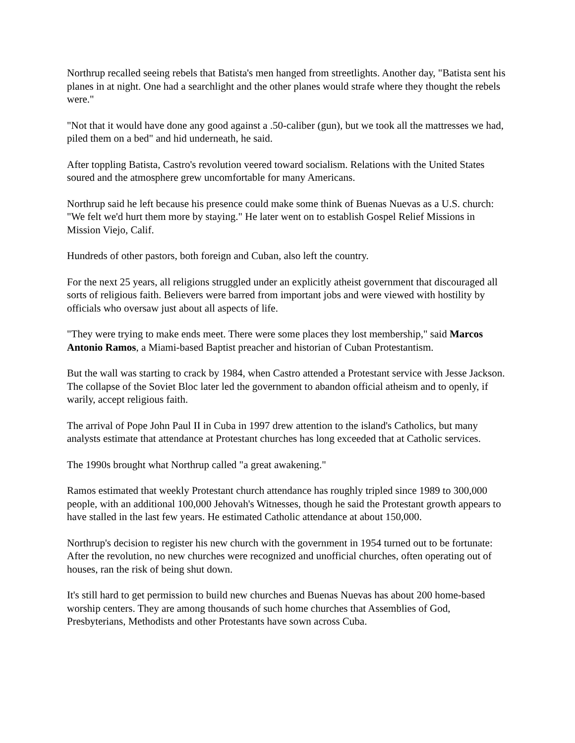Northrup recalled seeing rebels that Batista's men hanged from streetlights. Another day, "Batista sent his planes in at night. One had a searchlight and the other planes would strafe where they thought the rebels were."
"Not that it would have done any good against a .50-caliber (gun), but we took all the mattresses we had, piled them on a bed" and hid underneath, he said.
After toppling Batista, Castro's revolution veered toward socialism. Relations with the United States soured and the atmosphere grew uncomfortable for many Americans.
Northrup said he left because his presence could make some think of Buenas Nuevas as a U.S. church: "We felt we'd hurt them more by staying." He later went on to establish Gospel Relief Missions in Mission Viejo, Calif.
Hundreds of other pastors, both foreign and Cuban, also left the country.
For the next 25 years, all religions struggled under an explicitly atheist government that discouraged all sorts of religious faith. Believers were barred from important jobs and were viewed with hostility by officials who oversaw just about all aspects of life.
"They were trying to make ends meet. There were some places they lost membership," said Marcos Antonio Ramos, a Miami-based Baptist preacher and historian of Cuban Protestantism.
But the wall was starting to crack by 1984, when Castro attended a Protestant service with Jesse Jackson. The collapse of the Soviet Bloc later led the government to abandon official atheism and to openly, if warily, accept religious faith.
The arrival of Pope John Paul II in Cuba in 1997 drew attention to the island's Catholics, but many analysts estimate that attendance at Protestant churches has long exceeded that at Catholic services.
The 1990s brought what Northrup called "a great awakening."
Ramos estimated that weekly Protestant church attendance has roughly tripled since 1989 to 300,000 people, with an additional 100,000 Jehovah's Witnesses, though he said the Protestant growth appears to have stalled in the last few years. He estimated Catholic attendance at about 150,000.
Northrup's decision to register his new church with the government in 1954 turned out to be fortunate: After the revolution, no new churches were recognized and unofficial churches, often operating out of houses, ran the risk of being shut down.
It's still hard to get permission to build new churches and Buenas Nuevas has about 200 home-based worship centers. They are among thousands of such home churches that Assemblies of God, Presbyterians, Methodists and other Protestants have sown across Cuba.